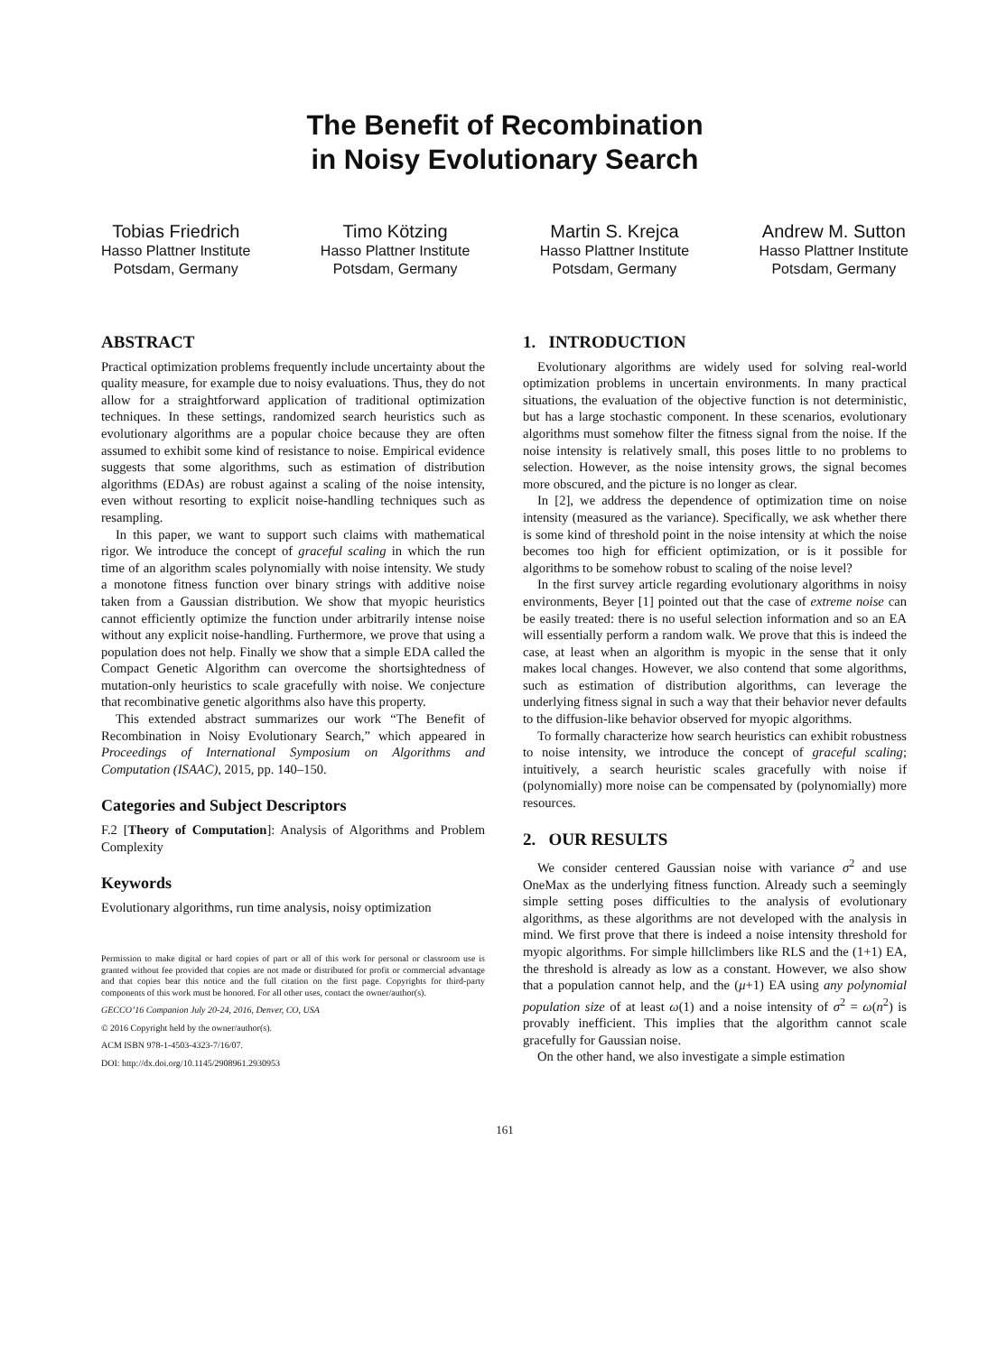The Benefit of Recombination
in Noisy Evolutionary Search
Tobias Friedrich
Hasso Plattner Institute
Potsdam, Germany
Timo Kötzing
Hasso Plattner Institute
Potsdam, Germany
Martin S. Krejca
Hasso Plattner Institute
Potsdam, Germany
Andrew M. Sutton
Hasso Plattner Institute
Potsdam, Germany
ABSTRACT
Practical optimization problems frequently include uncertainty about the quality measure, for example due to noisy evaluations. Thus, they do not allow for a straightforward application of traditional optimization techniques. In these settings, randomized search heuristics such as evolutionary algorithms are a popular choice because they are often assumed to exhibit some kind of resistance to noise. Empirical evidence suggests that some algorithms, such as estimation of distribution algorithms (EDAs) are robust against a scaling of the noise intensity, even without resorting to explicit noise-handling techniques such as resampling.
In this paper, we want to support such claims with mathematical rigor. We introduce the concept of graceful scaling in which the run time of an algorithm scales polynomially with noise intensity. We study a monotone fitness function over binary strings with additive noise taken from a Gaussian distribution. We show that myopic heuristics cannot efficiently optimize the function under arbitrarily intense noise without any explicit noise-handling. Furthermore, we prove that using a population does not help. Finally we show that a simple EDA called the Compact Genetic Algorithm can overcome the shortsightedness of mutation-only heuristics to scale gracefully with noise. We conjecture that recombinative genetic algorithms also have this property.
This extended abstract summarizes our work “The Benefit of Recombination in Noisy Evolutionary Search,” which appeared in Proceedings of International Symposium on Algorithms and Computation (ISAAC), 2015, pp. 140–150.
Categories and Subject Descriptors
F.2 [Theory of Computation]: Analysis of Algorithms and Problem Complexity
Keywords
Evolutionary algorithms, run time analysis, noisy optimization
Permission to make digital or hard copies of part or all of this work for personal or classroom use is granted without fee provided that copies are not made or distributed for profit or commercial advantage and that copies bear this notice and the full citation on the first page. Copyrights for third-party components of this work must be honored. For all other uses, contact the owner/author(s).
GECCO’16 Companion July 20-24, 2016, Denver, CO, USA
© 2016 Copyright held by the owner/author(s).
ACM ISBN 978-1-4503-4323-7/16/07.
DOI: http://dx.doi.org/10.1145/2908961.2930953
1. INTRODUCTION
Evolutionary algorithms are widely used for solving real-world optimization problems in uncertain environments. In many practical situations, the evaluation of the objective function is not deterministic, but has a large stochastic component. In these scenarios, evolutionary algorithms must somehow filter the fitness signal from the noise. If the noise intensity is relatively small, this poses little to no problems to selection. However, as the noise intensity grows, the signal becomes more obscured, and the picture is no longer as clear.
In [2], we address the dependence of optimization time on noise intensity (measured as the variance). Specifically, we ask whether there is some kind of threshold point in the noise intensity at which the noise becomes too high for efficient optimization, or is it possible for algorithms to be somehow robust to scaling of the noise level?
In the first survey article regarding evolutionary algorithms in noisy environments, Beyer [1] pointed out that the case of extreme noise can be easily treated: there is no useful selection information and so an EA will essentially perform a random walk. We prove that this is indeed the case, at least when an algorithm is myopic in the sense that it only makes local changes. However, we also contend that some algorithms, such as estimation of distribution algorithms, can leverage the underlying fitness signal in such a way that their behavior never defaults to the diffusion-like behavior observed for myopic algorithms.
To formally characterize how search heuristics can exhibit robustness to noise intensity, we introduce the concept of graceful scaling; intuitively, a search heuristic scales gracefully with noise if (polynomially) more noise can be compensated by (polynomially) more resources.
2. OUR RESULTS
We consider centered Gaussian noise with variance σ<sup>2</sup> and use OneMax as the underlying fitness function. Already such a seemingly simple setting poses difficulties to the analysis of evolutionary algorithms, as these algorithms are not developed with the analysis in mind. We first prove that there is indeed a noise intensity threshold for myopic algorithms. For simple hillclimbers like RLS and the (1+1) EA, the threshold is already as low as a constant. However, we also show that a population cannot help, and the (μ+1) EA using any polynomial population size of at least ω(1) and a noise intensity of σ<sup>2</sup> = ω(n<sup>2</sup>) is provably inefficient. This implies that the algorithm cannot scale gracefully for Gaussian noise.
On the other hand, we also investigate a simple estimation
161